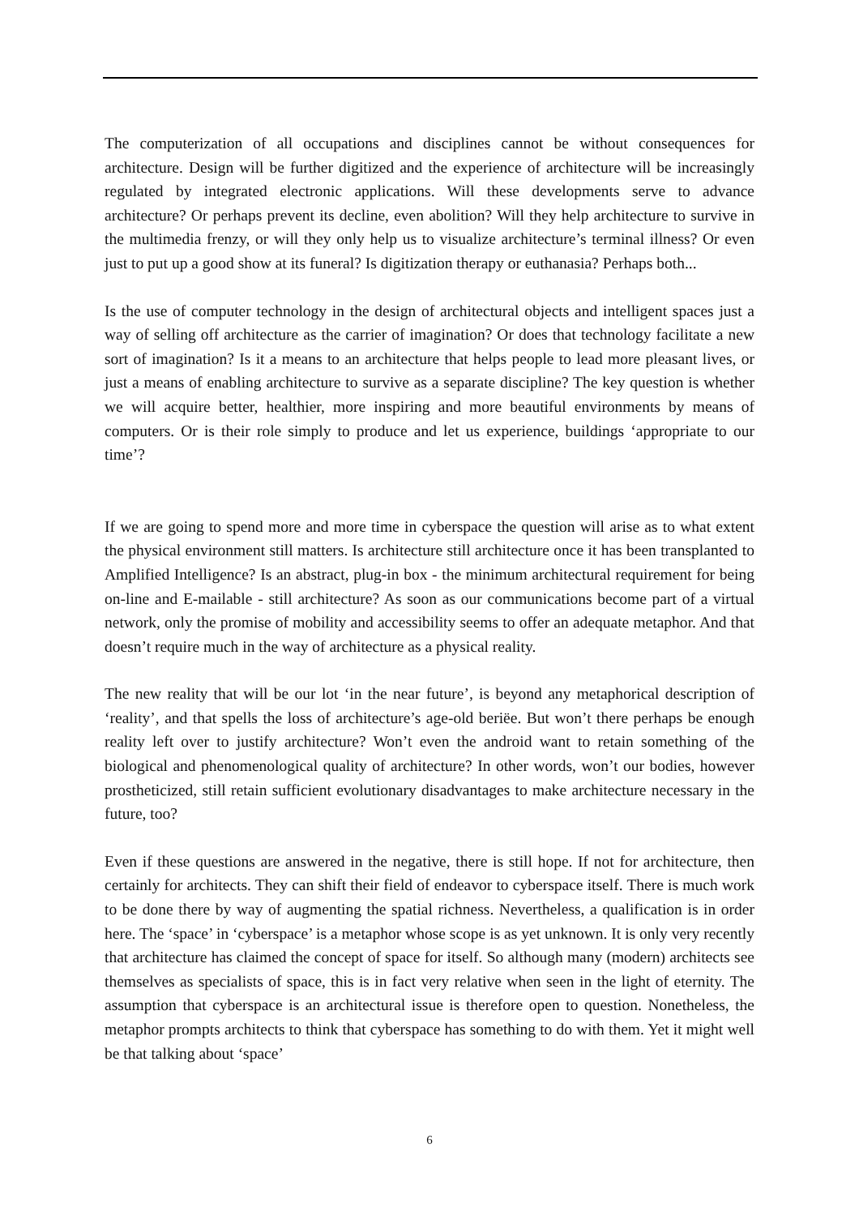The computerization of all occupations and disciplines cannot be without consequences for architecture. Design will be further digitized and the experience of architecture will be increasingly regulated by integrated electronic applications. Will these developments serve to advance architecture? Or perhaps prevent its decline, even abolition? Will they help architecture to survive in the multimedia frenzy, or will they only help us to visualize architecture’s terminal illness? Or even just to put up a good show at its funeral? Is digitization therapy or euthanasia? Perhaps both...
Is the use of computer technology in the design of architectural objects and intelligent spaces just a way of selling off architecture as the carrier of imagination? Or does that technology facilitate a new sort of imagination? Is it a means to an architecture that helps people to lead more pleasant lives, or just a means of enabling architecture to survive as a separate discipline? The key question is whether we will acquire better, healthier, more inspiring and more beautiful environments by means of computers. Or is their role simply to produce and let us experience, buildings ‘appropriate to our time’?
If we are going to spend more and more time in cyberspace the question will arise as to what extent the physical environment still matters. Is architecture still architecture once it has been transplanted to Amplified Intelligence? Is an abstract, plug-in box - the minimum architectural requirement for being on-line and E-mailable - still architecture? As soon as our communications become part of a virtual network, only the promise of mobility and accessibility seems to offer an adequate metaphor. And that doesn’t require much in the way of architecture as a physical reality.
The new reality that will be our lot ‘in the near future’, is beyond any metaphorical description of ‘reality’, and that spells the loss of architecture’s age-old beriëe. But won’t there perhaps be enough reality left over to justify architecture? Won’t even the android want to retain something of the biological and phenomenological quality of architecture? In other words, won’t our bodies, however prostheticized, still retain sufficient evolutionary disadvantages to make architecture necessary in the future, too?
Even if these questions are answered in the negative, there is still hope. If not for architecture, then certainly for architects. They can shift their field of endeavor to cyberspace itself. There is much work to be done there by way of augmenting the spatial richness. Nevertheless, a qualification is in order here. The ‘space’ in ‘cyberspace’ is a metaphor whose scope is as yet unknown. It is only very recently that architecture has claimed the concept of space for itself. So although many (modern) architects see themselves as specialists of space, this is in fact very relative when seen in the light of eternity. The assumption that cyberspace is an architectural issue is therefore open to question. Nonetheless, the metaphor prompts architects to think that cyberspace has something to do with them. Yet it might well be that talking about ‘space’
6